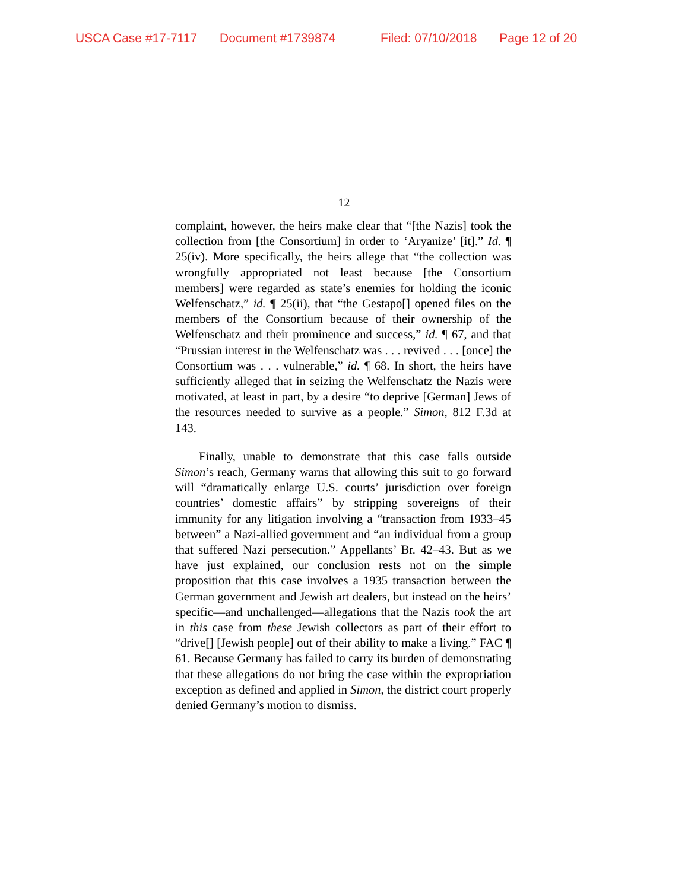USCA Case #17-7117 Document #1739874 Filed: 07/10/2018 Page 12 of 20
12
complaint, however, the heirs make clear that “[the Nazis] took the collection from [the Consortium] in order to ‘Aryanize’ [it].” Id. ¶ 25(iv). More specifically, the heirs allege that “the collection was wrongfully appropriated not least because [the Consortium members] were regarded as state’s enemies for holding the iconic Welfenschatz,” id. ¶ 25(ii), that “the Gestapo[] opened files on the members of the Consortium because of their ownership of the Welfenschatz and their prominence and success,” id. ¶ 67, and that “Prussian interest in the Welfenschatz was . . . revived . . . [once] the Consortium was . . . vulnerable,” id. ¶ 68. In short, the heirs have sufficiently alleged that in seizing the Welfenschatz the Nazis were motivated, at least in part, by a desire “to deprive [German] Jews of the resources needed to survive as a people.” Simon, 812 F.3d at 143.
Finally, unable to demonstrate that this case falls outside Simon’s reach, Germany warns that allowing this suit to go forward will “dramatically enlarge U.S. courts’ jurisdiction over foreign countries’ domestic affairs” by stripping sovereigns of their immunity for any litigation involving a “transaction from 1933–45 between” a Nazi-allied government and “an individual from a group that suffered Nazi persecution.” Appellants’ Br. 42–43. But as we have just explained, our conclusion rests not on the simple proposition that this case involves a 1935 transaction between the German government and Jewish art dealers, but instead on the heirs’ specific—and unchallenged—allegations that the Nazis took the art in this case from these Jewish collectors as part of their effort to “drive[] [Jewish people] out of their ability to make a living.” FAC ¶ 61. Because Germany has failed to carry its burden of demonstrating that these allegations do not bring the case within the expropriation exception as defined and applied in Simon, the district court properly denied Germany’s motion to dismiss.